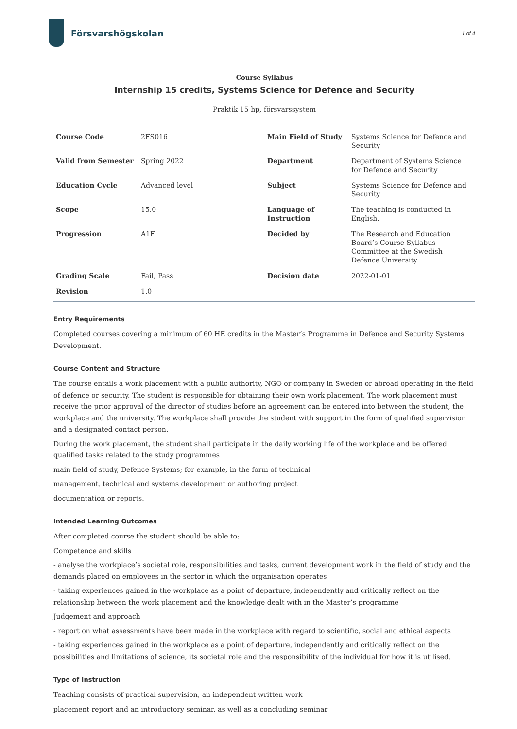Försvarshögskolan
1 of 4
Course Syllabus
Internship 15 credits, Systems Science for Defence and Security
Praktik 15 hp, försvarssystem
| Course Code | 2FS016 | Main Field of Study | Systems Science for Defence and Security |
| Valid from Semester | Spring 2022 | Department | Department of Systems Science for Defence and Security |
| Education Cycle | Advanced level | Subject | Systems Science for Defence and Security |
| Scope | 15.0 | Language of Instruction | The teaching is conducted in English. |
| Progression | A1F | Decided by | The Research and Education Board’s Course Syllabus Committee at the Swedish Defence University |
| Grading Scale | Fail, Pass | Decision date | 2022-01-01 |
| Revision | 1.0 | | |
Entry Requirements
Completed courses covering a minimum of 60 HE credits in the Master’s Programme in Defence and Security Systems Development.
Course Content and Structure
The course entails a work placement with a public authority, NGO or company in Sweden or abroad operating in the field of defence or security. The student is responsible for obtaining their own work placement. The work placement must receive the prior approval of the director of studies before an agreement can be entered into between the student, the workplace and the university. The workplace shall provide the student with support in the form of qualified supervision and a designated contact person.
During the work placement, the student shall participate in the daily working life of the workplace and be offered qualified tasks related to the study programmes
main field of study, Defence Systems; for example, in the form of technical
management, technical and systems development or authoring project
documentation or reports.
Intended Learning Outcomes
After completed course the student should be able to:
Competence and skills
- analyse the workplace’s societal role, responsibilities and tasks, current development work in the field of study and the demands placed on employees in the sector in which the organisation operates
- taking experiences gained in the workplace as a point of departure, independently and critically reflect on the relationship between the work placement and the knowledge dealt with in the Master’s programme
Judgement and approach
- report on what assessments have been made in the workplace with regard to scientific, social and ethical aspects
- taking experiences gained in the workplace as a point of departure, independently and critically reflect on the possibilities and limitations of science, its societal role and the responsibility of the individual for how it is utilised.
Type of Instruction
Teaching consists of practical supervision, an independent written work
placement report and an introductory seminar, as well as a concluding seminar